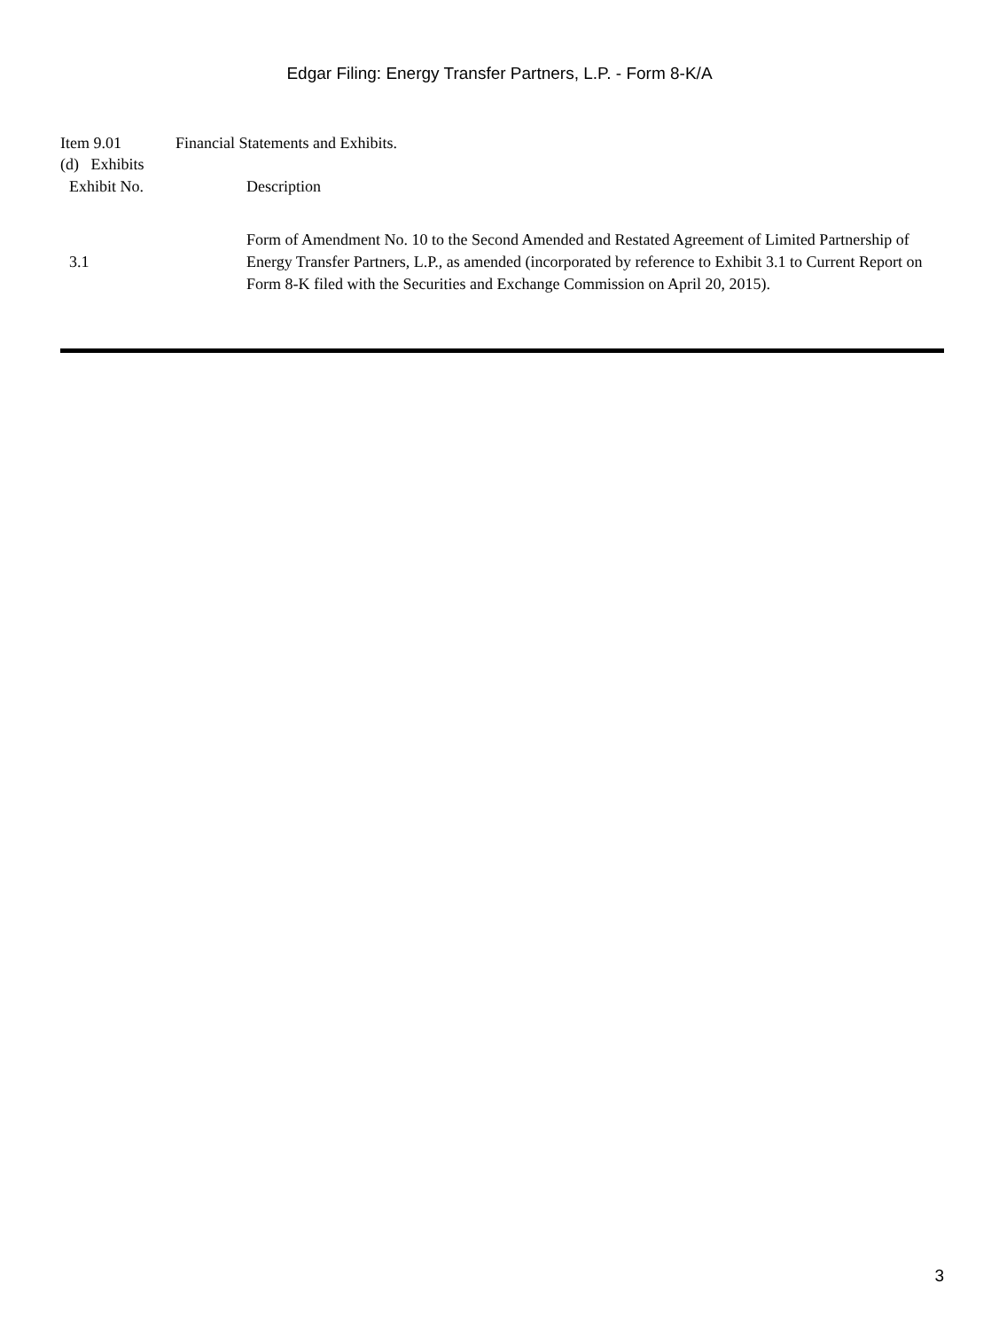Edgar Filing: Energy Transfer Partners, L.P. - Form 8-K/A
Item 9.01 Financial Statements and Exhibits.
(d) Exhibits
| Exhibit No. | Description |
| 3.1 | Form of Amendment No. 10 to the Second Amended and Restated Agreement of Limited Partnership of Energy Transfer Partners, L.P., as amended (incorporated by reference to Exhibit 3.1 to Current Report on Form 8-K filed with the Securities and Exchange Commission on April 20, 2015). |
3